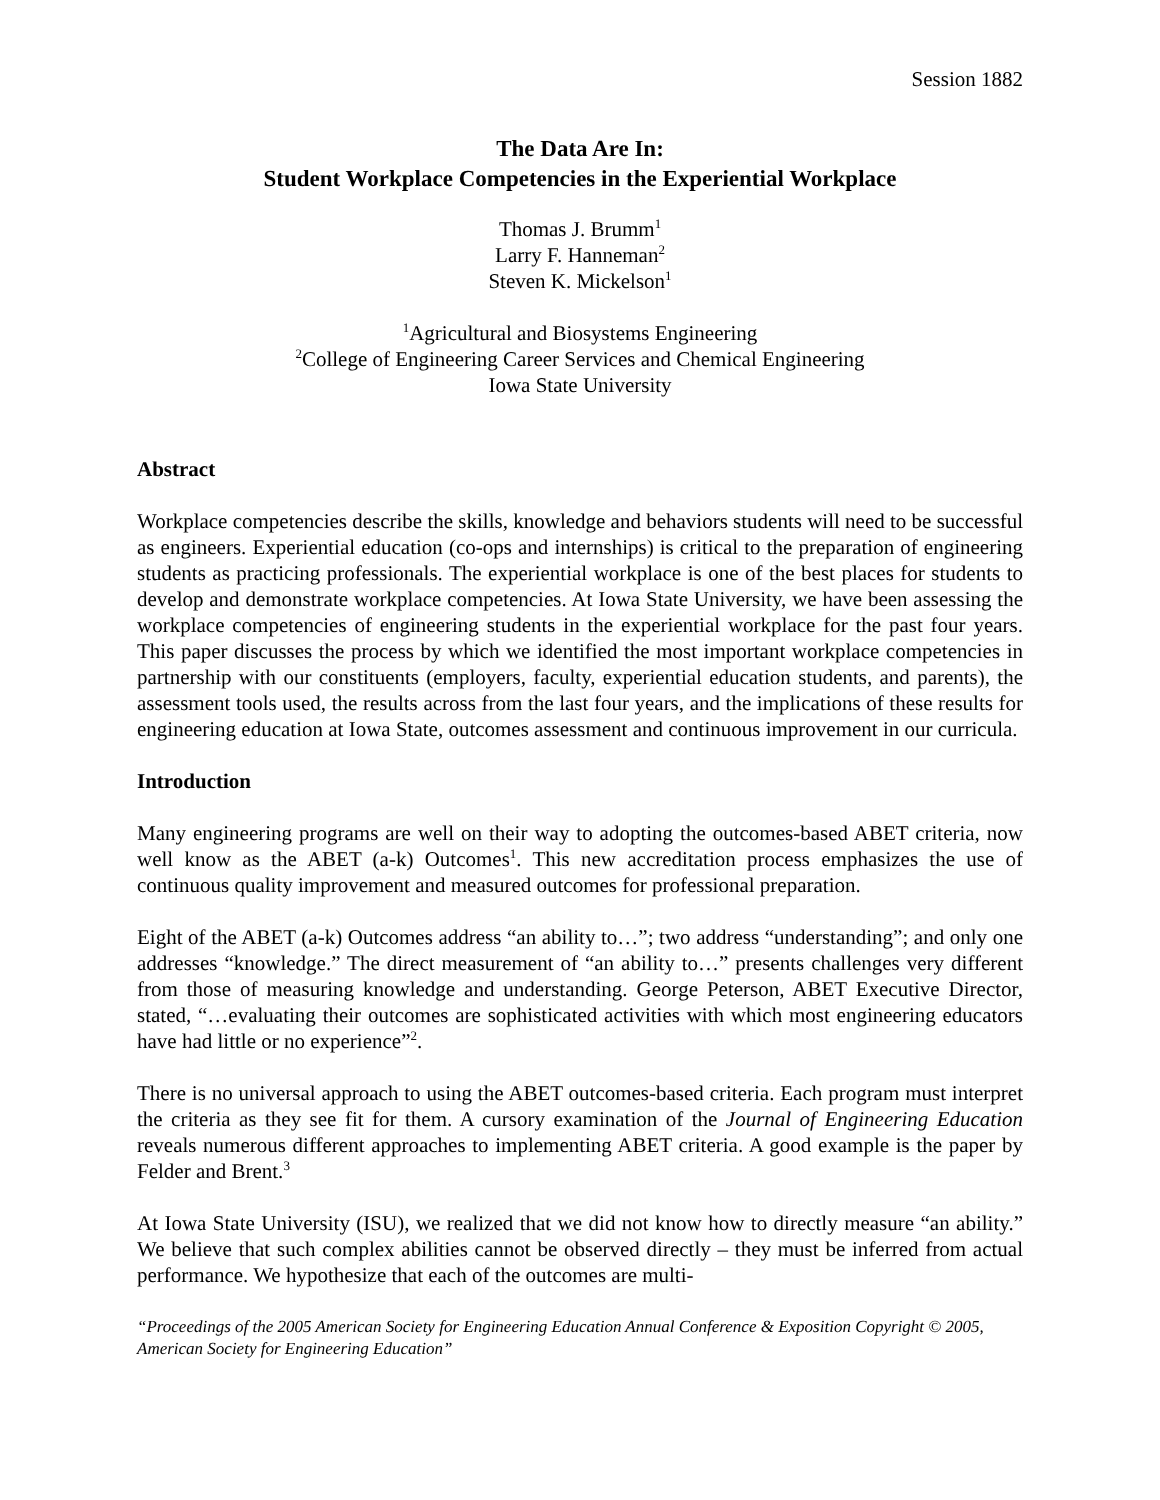Session 1882
The Data Are In:
Student Workplace Competencies in the Experiential Workplace
Thomas J. Brumm<sup>1</sup>
Larry F. Hanneman<sup>2</sup>
Steven K. Mickelson<sup>1</sup>
<sup>1</sup> Agricultural and Biosystems Engineering
<sup>2</sup> College of Engineering Career Services and Chemical Engineering
Iowa State University
Abstract
Workplace competencies describe the skills, knowledge and behaviors students will need to be successful as engineers. Experiential education (co-ops and internships) is critical to the preparation of engineering students as practicing professionals. The experiential workplace is one of the best places for students to develop and demonstrate workplace competencies. At Iowa State University, we have been assessing the workplace competencies of engineering students in the experiential workplace for the past four years. This paper discusses the process by which we identified the most important workplace competencies in partnership with our constituents (employers, faculty, experiential education students, and parents), the assessment tools used, the results across from the last four years, and the implications of these results for engineering education at Iowa State, outcomes assessment and continuous improvement in our curricula.
Introduction
Many engineering programs are well on their way to adopting the outcomes-based ABET criteria, now well know as the ABET (a-k) Outcomes<sup>1</sup>. This new accreditation process emphasizes the use of continuous quality improvement and measured outcomes for professional preparation.
Eight of the ABET (a-k) Outcomes address “an ability to…”; two address “understanding”; and only one addresses “knowledge.” The direct measurement of “an ability to…” presents challenges very different from those of measuring knowledge and understanding. George Peterson, ABET Executive Director, stated, “…evaluating their outcomes are sophisticated activities with which most engineering educators have had little or no experience”<sup>2</sup>.
There is no universal approach to using the ABET outcomes-based criteria. Each program must interpret the criteria as they see fit for them. A cursory examination of the Journal of Engineering Education reveals numerous different approaches to implementing ABET criteria. A good example is the paper by Felder and Brent.<sup>3</sup>
At Iowa State University (ISU), we realized that we did not know how to directly measure “an ability.” We believe that such complex abilities cannot be observed directly – they must be inferred from actual performance. We hypothesize that each of the outcomes are multi-
“Proceedings of the 2005 American Society for Engineering Education Annual Conference & Exposition Copyright © 2005, American Society for Engineering Education”